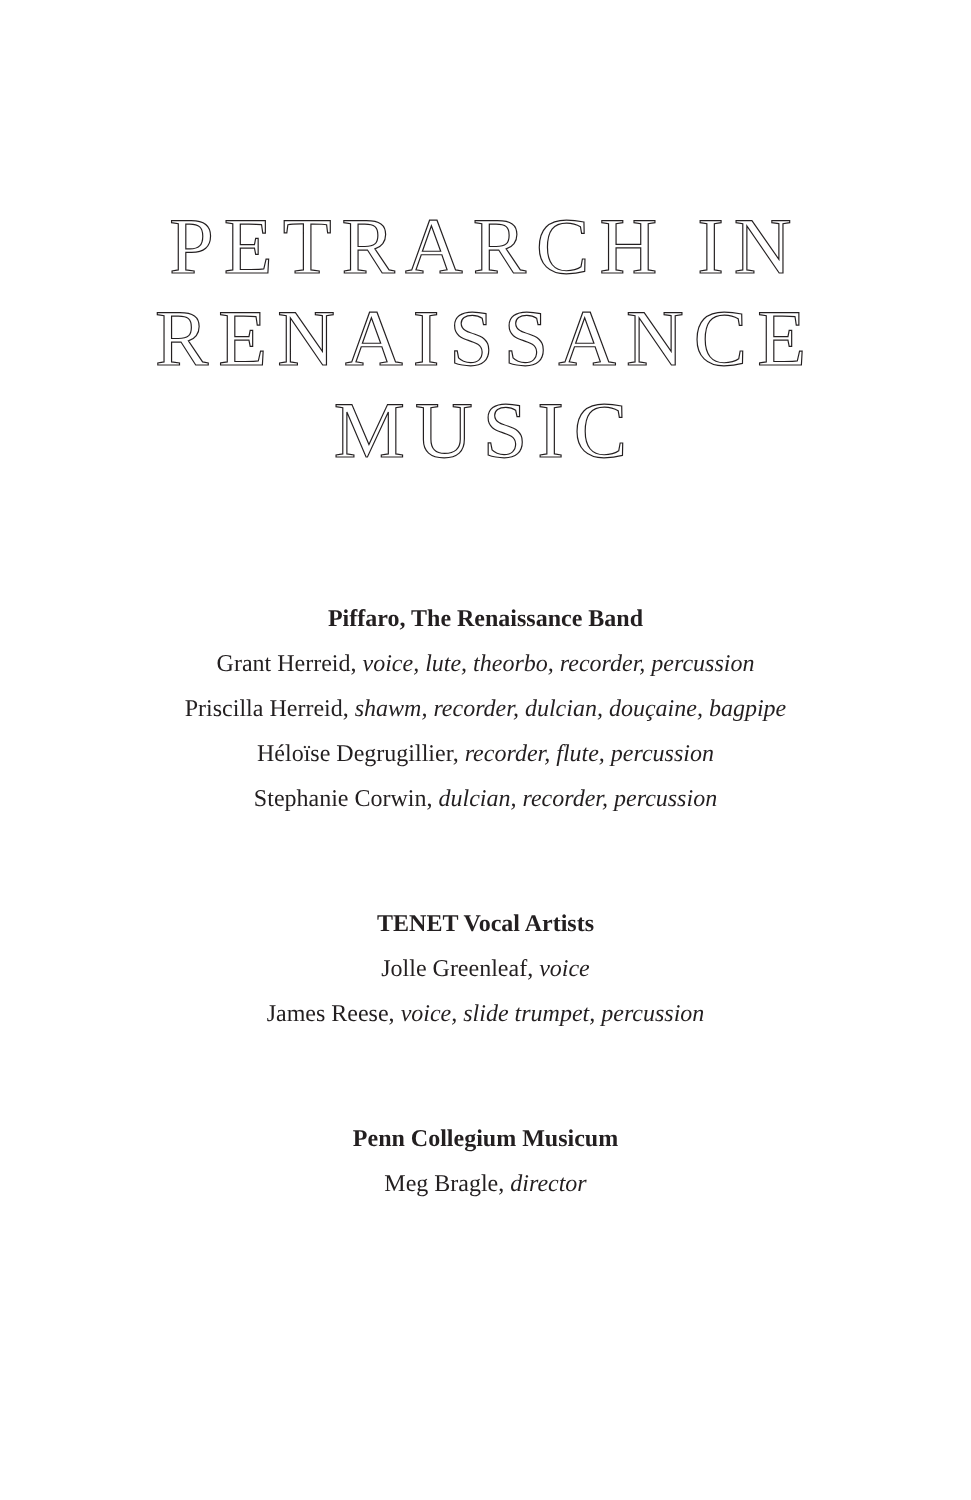PETRARCH IN
RENAISSANCE
MUSIC
Piffaro, The Renaissance Band
Grant Herreid, voice, lute, theorbo, recorder, percussion
Priscilla Herreid, shawm, recorder, dulcian, douçaine, bagpipe
Héloïse Degrugillier, recorder, flute, percussion
Stephanie Corwin, dulcian, recorder, percussion
TENET Vocal Artists
Jolle Greenleaf, voice
James Reese, voice, slide trumpet, percussion
Penn Collegium Musicum
Meg Bragle, director